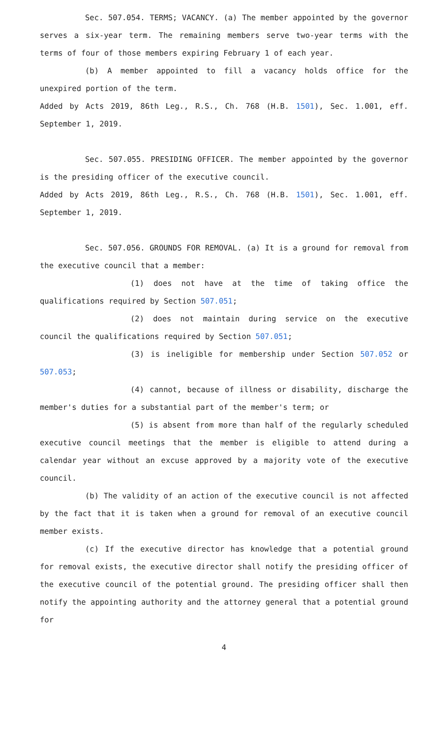Sec. 507.054. TERMS; VACANCY. (a) The member appointed by the governor serves a six-year term. The remaining members serve two-year terms with the terms of four of those members expiring February 1 of each year.
(b) A member appointed to fill a vacancy holds office for the unexpired portion of the term.
Added by Acts 2019, 86th Leg., R.S., Ch. 768 (H.B. 1501), Sec. 1.001, eff. September 1, 2019.
Sec. 507.055. PRESIDING OFFICER. The member appointed by the governor is the presiding officer of the executive council.
Added by Acts 2019, 86th Leg., R.S., Ch. 768 (H.B. 1501), Sec. 1.001, eff. September 1, 2019.
Sec. 507.056. GROUNDS FOR REMOVAL. (a) It is a ground for removal from the executive council that a member:
(1) does not have at the time of taking office the qualifications required by Section 507.051;
(2) does not maintain during service on the executive council the qualifications required by Section 507.051;
(3) is ineligible for membership under Section 507.052 or 507.053;
(4) cannot, because of illness or disability, discharge the member's duties for a substantial part of the member's term; or
(5) is absent from more than half of the regularly scheduled executive council meetings that the member is eligible to attend during a calendar year without an excuse approved by a majority vote of the executive council.
(b) The validity of an action of the executive council is not affected by the fact that it is taken when a ground for removal of an executive council member exists.
(c) If the executive director has knowledge that a potential ground for removal exists, the executive director shall notify the presiding officer of the executive council of the potential ground. The presiding officer shall then notify the appointing authority and the attorney general that a potential ground for
4